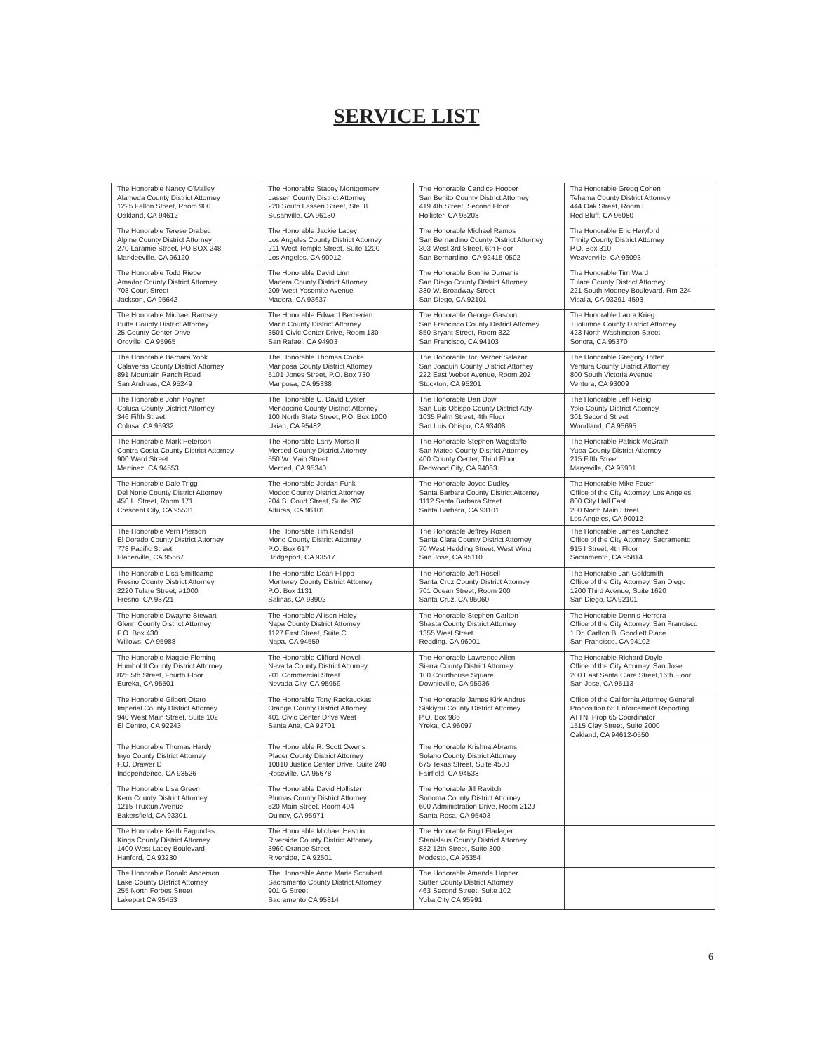SERVICE LIST
| The Honorable Nancy O'Malley Alameda County District Attorney 1225 Fallon Street, Room 900 Oakland, CA 94612 | The Honorable Stacey Montgomery Lassen County District Attorney 220 South Lassen Street, Ste. 8 Susanville, CA 96130 | The Honorable Candice Hooper San Benito County District Attorney 419 4th Street, Second Floor Hollister, CA 95203 | The Honorable Gregg Cohen Tehama County District Attorney 444 Oak Street, Room L Red Bluff, CA 96080 |
| The Honorable Terese Drabec Alpine County District Attorney 270 Laramie Street, PO BOX 248 Markleeville, CA 96120 | The Honorable Jackie Lacey Los Angeles County District Attorney 211 West Temple Street, Suite 1200 Los Angeles, CA 90012 | The Honorable Michael Ramos San Bernardino County District Attorney 303 West 3rd Street, 6th Floor San Bernardino, CA 92415-0502 | The Honorable Eric Heryford Trinity County District Attorney P.O. Box 310 Weaverville, CA 96093 |
| The Honorable Todd Riebe Amador County District Attorney 708 Court Street Jackson, CA 95642 | The Honorable David Linn Madera County District Attorney 209 West Yosemite Avenue Madera, CA 93637 | The Honorable Bonnie Dumanis San Diego County District Attorney 330 W. Broadway Street San Diego, CA 92101 | The Honorable Tim Ward Tulare County District Attorney 221 South Mooney Boulevard, Rm 224 Visalia, CA 93291-4593 |
| The Honorable Michael Ramsey Butte County District Attorney 25 County Center Drive Oroville, CA 95965 | The Honorable Edward Berberian Marin County District Attorney 3501 Civic Center Drive, Room 130 San Rafael, CA 94903 | The Honorable George Gascon San Francisco County District Attorney 850 Bryant Street, Room 322 San Francisco, CA 94103 | The Honorable Laura Krieg Tuolumne County District Attorney 423 North Washington Street Sonora, CA 95370 |
| The Honorable Barbara Yook Calaveras County District Attorney 891 Mountain Ranch Road San Andreas, CA 95249 | The Honorable Thomas Cooke Mariposa County District Attorney 5101 Jones Street, P.O. Box 730 Mariposa, CA 95338 | The Honorable Tori Verber Salazar San Joaquin County District Attorney 222 East Weber Avenue, Room 202 Stockton, CA 95201 | The Honorable Gregory Totten Ventura County District Attorney 800 South Victoria Avenue Ventura, CA 93009 |
| The Honorable John Poyner Colusa County District Attorney 346 Fifth Street Colusa, CA 95932 | The Honorable C. David Eyster Mendocino County District Attorney 100 North State Street, P.O. Box 1000 Ukiah, CA 95482 | The Honorable Dan Dow San Luis Obispo County District Atty 1035 Palm Street, 4th Floor San Luis Obispo, CA 93408 | The Honorable Jeff Reisig Yolo County District Attorney 301 Second Street Woodland, CA 95695 |
| The Honorable Mark Peterson Contra Costa County District Attorney 900 Ward Street Martinez, CA 94553 | The Honorable Larry Morse II Merced County District Attorney 550 W. Main Street Merced, CA 95340 | The Honorable Stephen Wagstaffe San Mateo County District Attorney 400 County Center, Third Floor Redwood City, CA 94063 | The Honorable Patrick McGrath Yuba County District Attorney 215 Fifth Street Marysville, CA 95901 |
| The Honorable Dale Trigg Del Norte County District Attorney 450 H Street, Room 171 Crescent City, CA 95531 | The Honorable Jordan Funk Modoc County District Attorney 204 S. Court Street, Suite 202 Alturas, CA 96101 | The Honorable Joyce Dudley Santa Barbara County District Attorney 1112 Santa Barbara Street Santa Barbara, CA 93101 | The Honorable Mike Feuer Office of the City Attorney, Los Angeles 800 City Hall East 200 North Main Street Los Angeles, CA 90012 |
| The Honorable Vern Pierson El Dorado County District Attorney 778 Pacific Street Placerville, CA 95667 | The Honorable Tim Kendall Mono County District Attorney P.O. Box 617 Bridgeport, CA 93517 | The Honorable Jeffrey Rosen Santa Clara County District Attorney 70 West Hedding Street, West Wing San Jose, CA 95110 | The Honorable James Sanchez Office of the City Attorney, Sacramento 915 I Street, 4th Floor Sacramento, CA 95814 |
| The Honorable Lisa Smittcamp Fresno County District Attorney 2220 Tulare Street, #1000 Fresno, CA 93721 | The Honorable Dean Flippo Monterey County District Attorney P.O. Box 1131 Salinas, CA 93902 | The Honorable Jeff Rosell Santa Cruz County District Attorney 701 Ocean Street, Room 200 Santa Cruz, CA 95060 | The Honorable Jan Goldsmith Office of the City Attorney, San Diego 1200 Third Avenue, Suite 1620 San Diego, CA 92101 |
| The Honorable Dwayne Stewart Glenn County District Attorney P.O. Box 430 Willows, CA 95988 | The Honorable Allison Haley Napa County District Attorney 1127 First Street, Suite C Napa, CA 94559 | The Honorable Stephen Carlton Shasta County District Attorney 1355 West Street Redding, CA 96001 | The Honorable Dennis Herrera Office of the City Attorney, San Francisco 1 Dr. Carlton B. Goodlett Place San Francisco, CA 94102 |
| The Honorable Maggie Fleming Humboldt County District Attorney 825 5th Street, Fourth Floor Eureka, CA 95501 | The Honorable Clifford Newell Nevada County District Attorney 201 Commercial Street Nevada City, CA 95959 | The Honorable Lawrence Allen Sierra County District Attorney 100 Courthouse Square Downieville, CA 95936 | The Honorable Richard Doyle Office of the City Attorney, San Jose 200 East Santa Clara Street,16th Floor San Jose, CA 95113 |
| The Honorable Gilbert Otero Imperial County District Attorney 940 West Main Street, Suite 102 El Centro, CA 92243 | The Honorable Tony Rackauckas Orange County District Attorney 401 Civic Center Drive West Santa Ana, CA 92701 | The Honorable James Kirk Andrus Siskiyou County District Attorney P.O. Box 986 Yreka, CA 96097 | Office of the California Attorney General Proposition 65 Enforcement Reporting ATTN: Prop 65 Coordinator 1515 Clay Street, Suite 2000 Oakland, CA 94612-0550 |
| The Honorable Thomas Hardy Inyo County District Attorney P.O. Drawer D Independence, CA 93526 | The Honorable R. Scott Owens Placer County District Attorney 10810 Justice Center Drive, Suite 240 Roseville, CA 95678 | The Honorable Krishna Abrams Solano County District Attorney 675 Texas Street, Suite 4500 Fairfield, CA 94533 | |
| The Honorable Lisa Green Kern County District Attorney 1215 Truxtun Avenue Bakersfield, CA 93301 | The Honorable David Hollister Plumas County District Attorney 520 Main Street, Room 404 Quincy, CA 95971 | The Honorable Jill Ravitch Sonoma County District Attorney 600 Administration Drive, Room 212J Santa Rosa, CA 95403 | |
| The Honorable Keith Fagundas Kings County District Attorney 1400 West Lacey Boulevard Hanford, CA 93230 | The Honorable Michael Hestrin Riverside County District Attorney 3960 Orange Street Riverside, CA 92501 | The Honorable Birgit Fladager Stanislaus County District Attorney 832 12th Street, Suite 300 Modesto, CA 95354 | |
| The Honorable Donald Anderson Lake County District Attorney 255 North Forbes Street Lakeport CA 95453 | The Honorable Anne Marie Schubert Sacramento County District Attorney 901 G Street Sacramento CA 95814 | The Honorable Amanda Hopper Sutter County District Attorney 463 Second Street, Suite 102 Yuba City CA 95991 | |
6